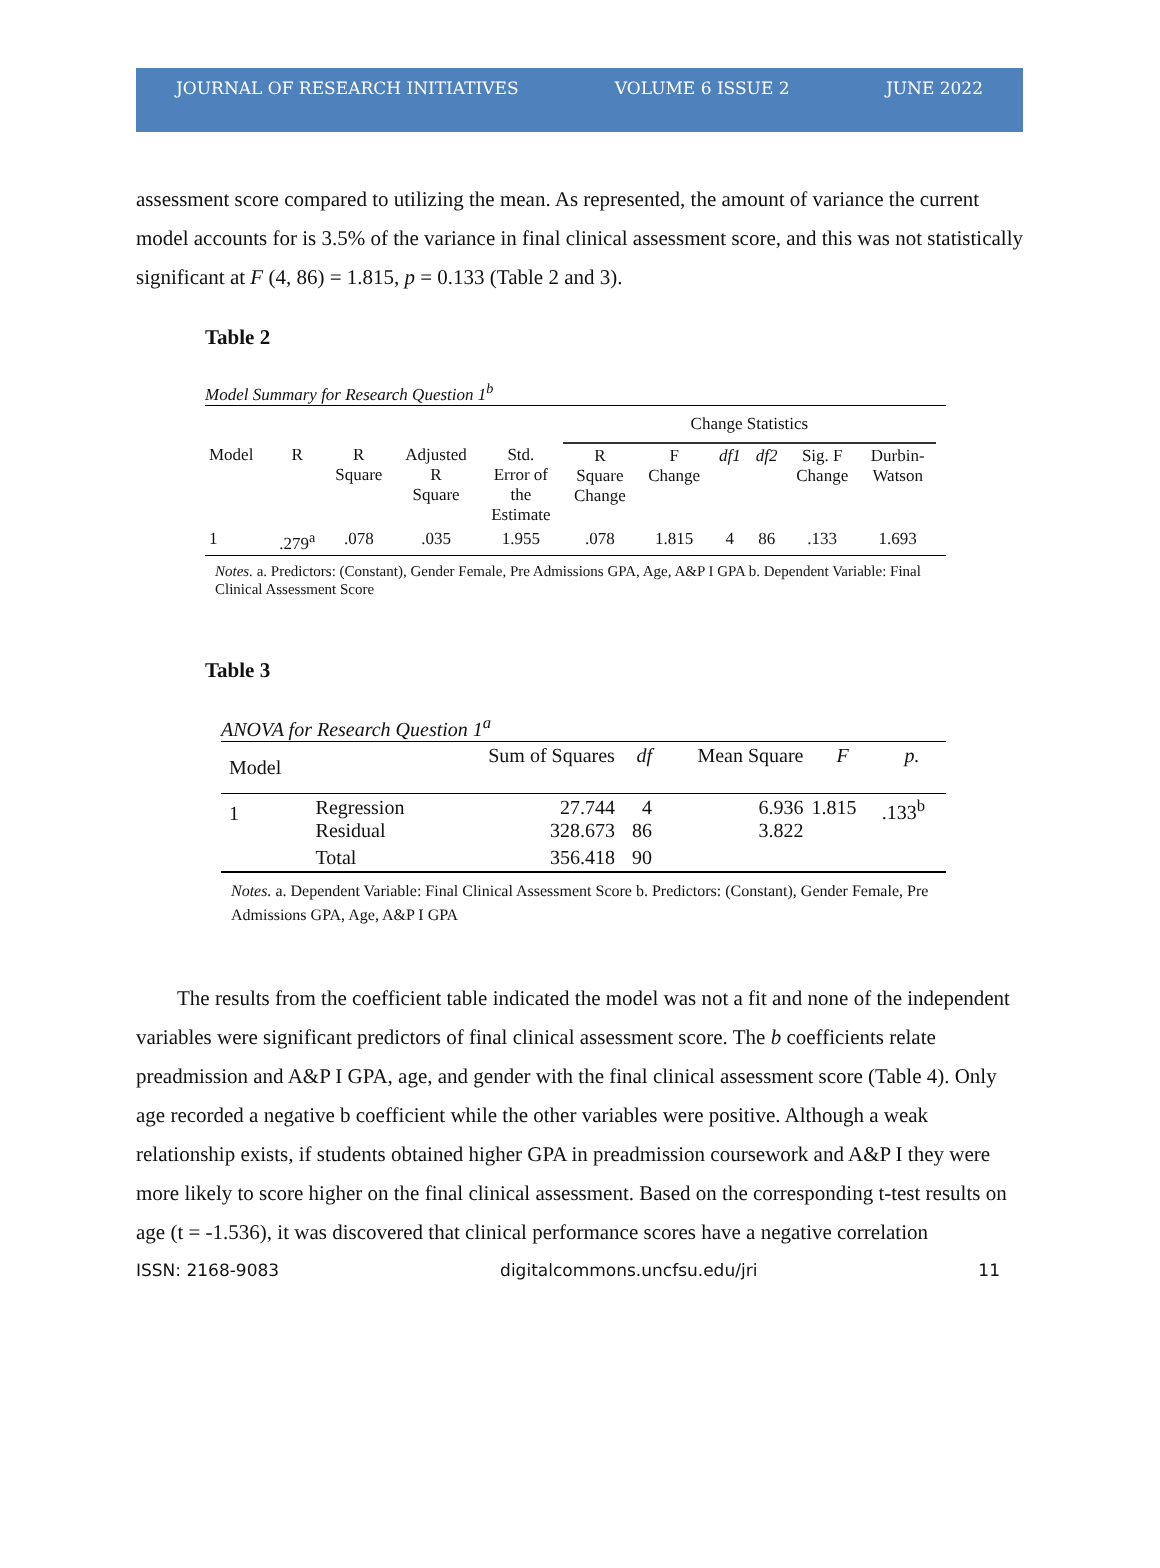JOURNAL OF RESEARCH INITIATIVES VOLUME 6 ISSUE 2 JUNE 2022
assessment score compared to utilizing the mean. As represented, the amount of variance the current model accounts for is 3.5% of the variance in final clinical assessment score, and this was not statistically significant at F (4, 86) = 1.815, p = 0.133 (Table 2 and 3).
Table 2
Model Summary for Research Question 1<sup>b</sup>
| | | | | | Change Statistics | | | | | | |
| --- | --- | --- | --- | --- | --- | --- | --- | --- | --- | --- | --- |
| Model | R | R Square | Adjusted R Square | Std. Error of the Estimate | R Square Change | F Change | df1 | df2 | Sig. F Change | Durbin- Watson | |
| 1 | .279<sup>a</sup> | .078 | .035 | 1.955 | .078 | 1.815 | 4 | 86 | .133 | 1.693 | |
Notes. a. Predictors: (Constant), Gender Female, Pre Admissions GPA, Age, A&P I GPA b. Dependent Variable: Final Clinical Assessment Score
Table 3
ANOVA for Research Question 1<sup>a</sup>
| Model | | Sum of Squares | df | Mean Square | F | p. |
| --- | --- | --- | --- | --- | --- | --- |
| 1 | Regression Residual | 27.744 328.673 | 4 86 | 6.936 3.822 | 1.815 | .133<sup>b</sup> |
| | Total | 356.418 | 90 | | | |
Notes. a. Dependent Variable: Final Clinical Assessment Score b. Predictors: (Constant), Gender Female, Pre Admissions GPA, Age, A&P I GPA
The results from the coefficient table indicated the model was not a fit and none of the independent variables were significant predictors of final clinical assessment score. The b coefficients relate preadmission and A&P I GPA, age, and gender with the final clinical assessment score (Table 4). Only age recorded a negative b coefficient while the other variables were positive. Although a weak relationship exists, if students obtained higher GPA in preadmission coursework and A&P I they were more likely to score higher on the final clinical assessment. Based on the corresponding t-test results on age (t = -1.536), it was discovered that clinical performance scores have a negative correlation
ISSN: 2168-9083 digitalcommons.uncfsu.edu/jri 11